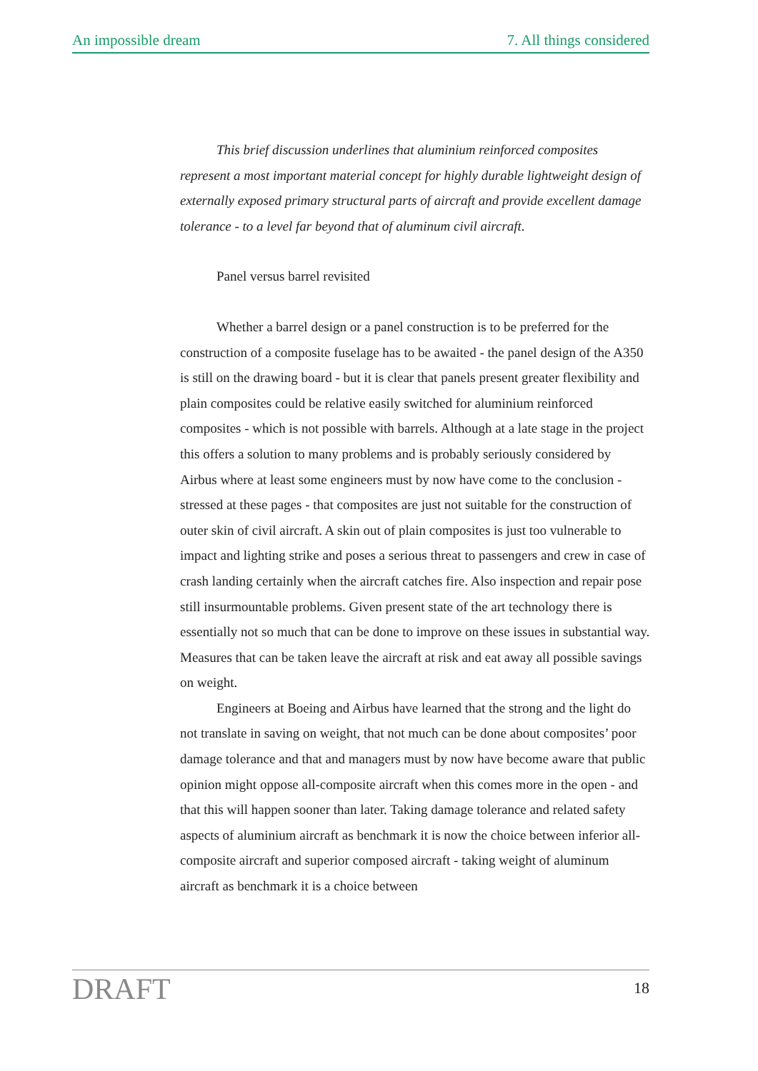An impossible dream 7. All things considered
This brief discussion underlines that aluminium reinforced composites represent a most important material concept for highly durable lightweight design of externally exposed primary structural parts of aircraft and provide excellent damage tolerance - to a level far beyond that of aluminum civil aircraft.
Panel versus barrel revisited
Whether a barrel design or a panel construction is to be preferred for the construction of a composite fuselage has to be awaited - the panel design of the A350 is still on the drawing board - but it is clear that panels present greater flexibility and plain composites could be relative easily switched for aluminium reinforced composites - which is not possible with barrels. Although at a late stage in the project this offers a solution to many problems and is probably seriously considered by Airbus where at least some engineers must by now have come to the conclusion - stressed at these pages - that composites are just not suitable for the construction of outer skin of civil aircraft. A skin out of plain composites is just too vulnerable to impact and lighting strike and poses a serious threat to passengers and crew in case of crash landing certainly when the aircraft catches fire. Also inspection and repair pose still insurmountable problems. Given present state of the art technology there is essentially not so much that can be done to improve on these issues in substantial way. Measures that can be taken leave the aircraft at risk and eat away all possible savings on weight.
Engineers at Boeing and Airbus have learned that the strong and the light do not translate in saving on weight, that not much can be done about composites’ poor damage tolerance and that and managers must by now have become aware that public opinion might oppose all-composite aircraft when this comes more in the open - and that this will happen sooner than later. Taking damage tolerance and related safety aspects of aluminium aircraft as benchmark it is now the choice between inferior all-composite aircraft and superior composed aircraft - taking weight of aluminum aircraft as benchmark it is a choice between
DRAFT 18